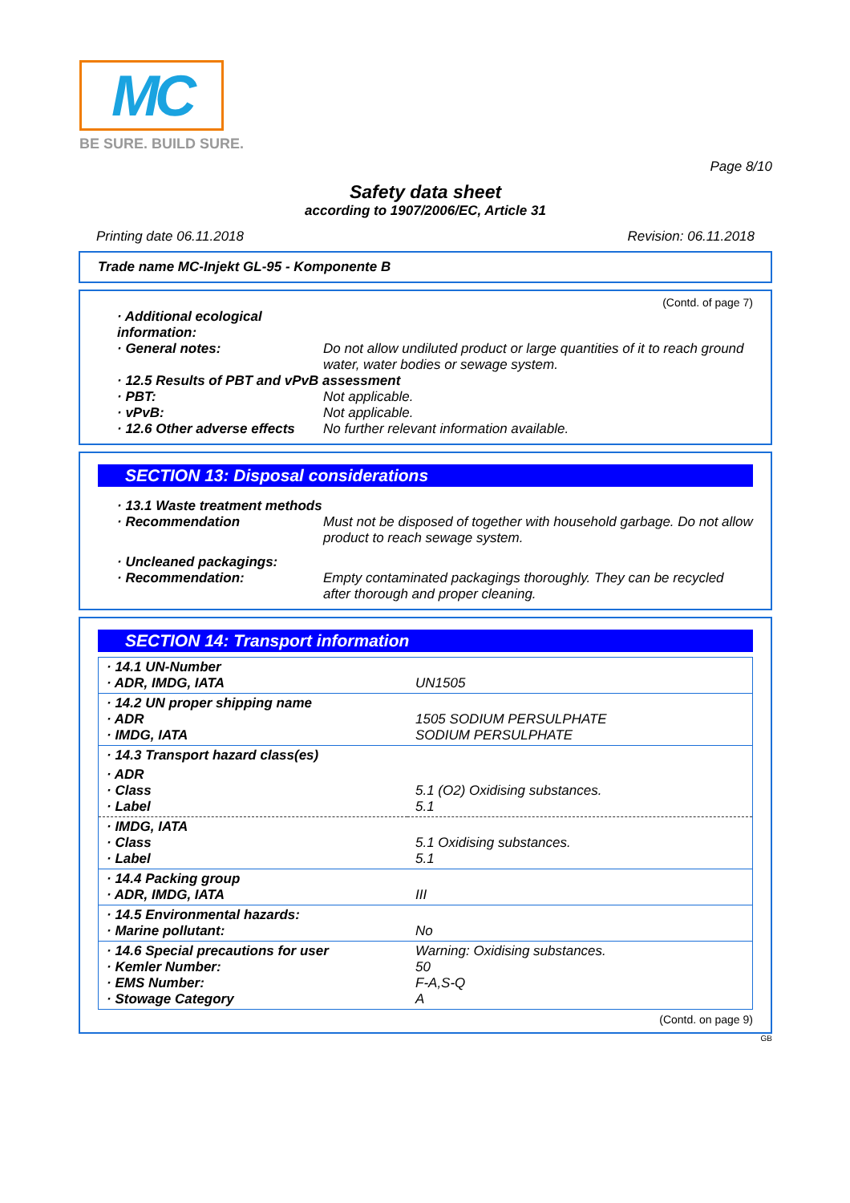MC
BE SURE. BUILD SURE.
Page 8/10
Safety data sheet
according to 1907/2006/EC, Article 31
Printing date 06.11.2018 Revision: 06.11.2018
Trade name MC-Injekt GL-95 - Komponente B
(Contd. of page 7)
· Additional ecological information:
· General notes: Do not allow undiluted product or large quantities of it to reach ground water, water bodies or sewage system.
· 12.5 Results of PBT and vPvB assessment
· PBT: Not applicable.
· vPvB: Not applicable.
· 12.6 Other adverse effects No further relevant information available.
SECTION 13: Disposal considerations
· 13.1 Waste treatment methods
· Recommendation Must not be disposed of together with household garbage. Do not allow product to reach sewage system.
· Uncleaned packagings:
· Recommendation: Empty contaminated packagings thoroughly. They can be recycled after thorough and proper cleaning.
SECTION 14: Transport information
| · 14.1 UN-Number · ADR, IMDG, IATA | UN1505 |
| · 14.2 UN proper shipping name · ADR · IMDG, IATA | 1505 SODIUM PERSULPHATE SODIUM PERSULPHATE |
| · 14.3 Transport hazard class(es) | |
| · ADR · Class · Label | 5.1 (O2) Oxidising substances. 5.1 |
| · IMDG, IATA · Class · Label | 5.1 Oxidising substances. 5.1 |
| · 14.4 Packing group · ADR, IMDG, IATA | III |
| · 14.5 Environmental hazards: · Marine pollutant: | No |
| · 14.6 Special precautions for user · Kemler Number: · EMS Number: · Stowage Category | Warning: Oxidising substances. 50 F-A,S-Q A |
(Contd. on page 9)
GB